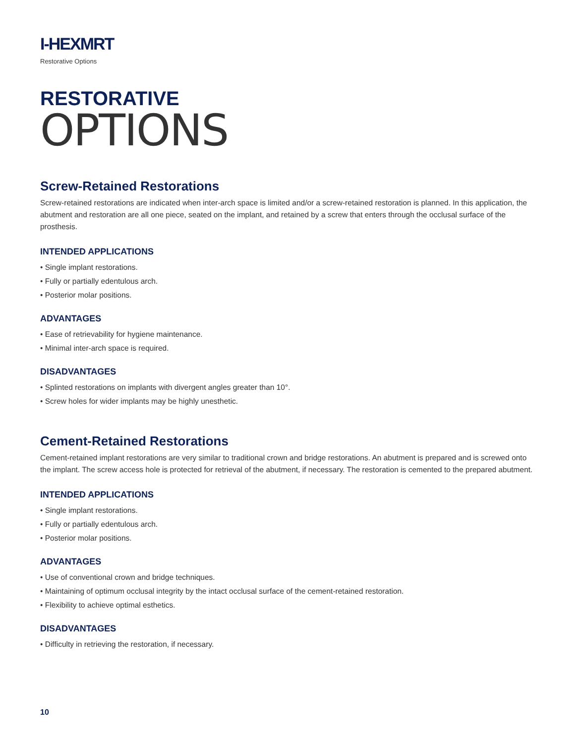I-HEXMRT
Restorative Options
RESTORATIVE
OPTIONS
Screw-Retained Restorations
Screw-retained restorations are indicated when inter-arch space is limited and/or a screw-retained restoration is planned. In this application, the abutment and restoration are all one piece, seated on the implant, and retained by a screw that enters through the occlusal surface of the prosthesis.
INTENDED APPLICATIONS
• Single implant restorations.
• Fully or partially edentulous arch.
• Posterior molar positions.
ADVANTAGES
• Ease of retrievability for hygiene maintenance.
• Minimal inter-arch space is required.
DISADVANTAGES
• Splinted restorations on implants with divergent angles greater than 10°.
• Screw holes for wider implants may be highly unesthetic.
Cement-Retained Restorations
Cement-retained implant restorations are very similar to traditional crown and bridge restorations. An abutment is prepared and is screwed onto the implant. The screw access hole is protected for retrieval of the abutment, if necessary. The restoration is cemented to the prepared abutment.
INTENDED APPLICATIONS
• Single implant restorations.
• Fully or partially edentulous arch.
• Posterior molar positions.
ADVANTAGES
• Use of conventional crown and bridge techniques.
• Maintaining of optimum occlusal integrity by the intact occlusal surface of the cement-retained restoration.
• Flexibility to achieve optimal esthetics.
DISADVANTAGES
• Difficulty in retrieving the restoration, if necessary.
10